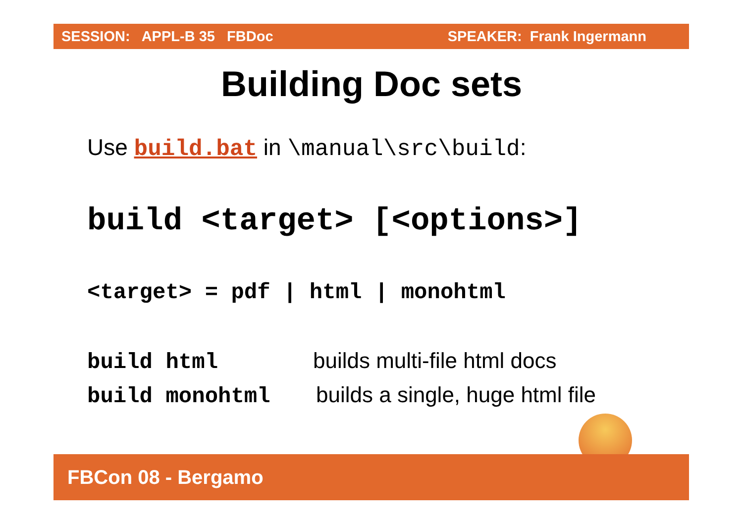SESSION: APPL-B 35 FBDoc SPEAKER: Frank Ingermann
Building Doc sets
Use build.bat in \manual\src\build:
build <target> [<options>]
<target> = pdf | html | monohtml
build html builds multi-file html docs
build monohtml builds a single, huge html file
FBCon 08 - Bergamo